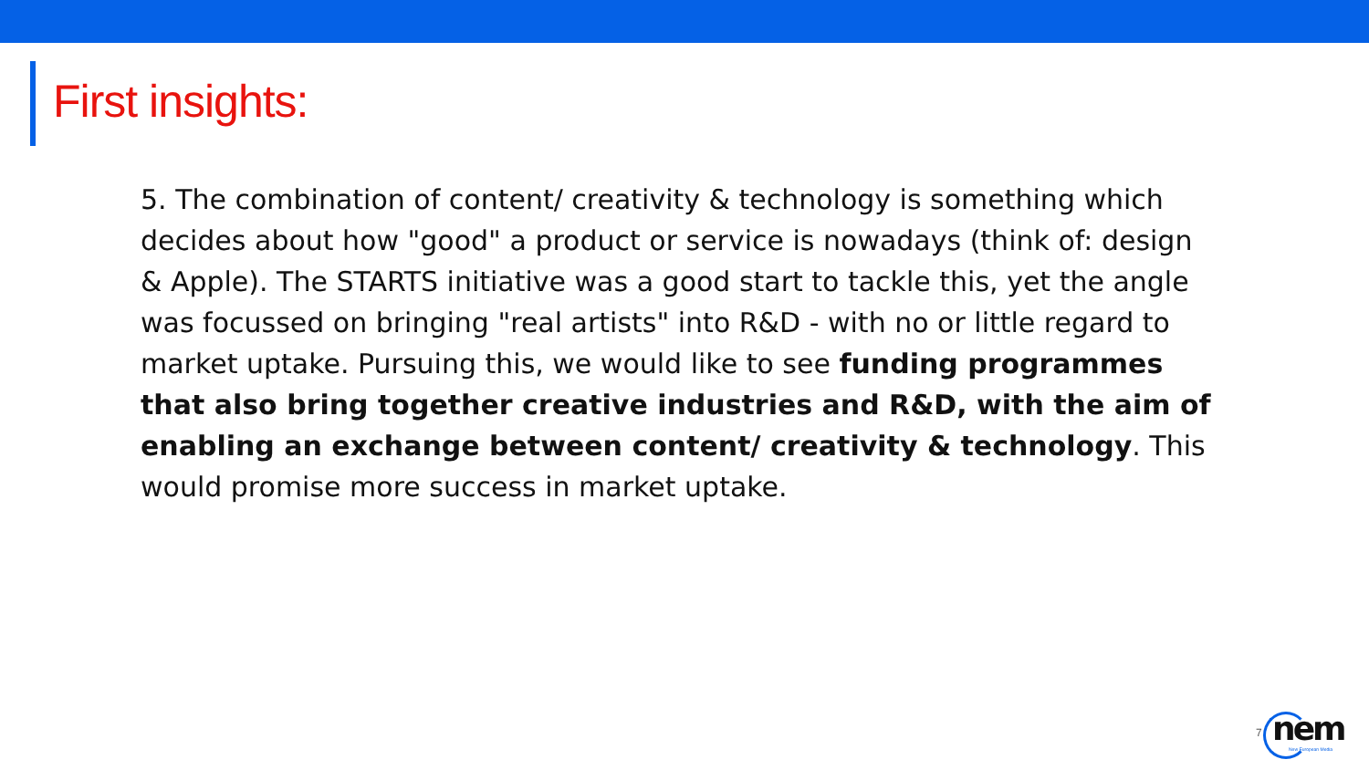First insights:
5. The combination of content/ creativity & technology is something which decides about how "good" a product or service is nowadays (think of: design & Apple). The STARTS initiative was a good start to tackle this, yet the angle was focussed on bringing "real artists" into R&D - with no or little regard to market uptake. Pursuing this, we would like to see funding programmes that also bring together creative industries and R&D, with the aim of enabling an exchange between content/ creativity & technology. This would promise more success in market uptake.
7
nem New European Media